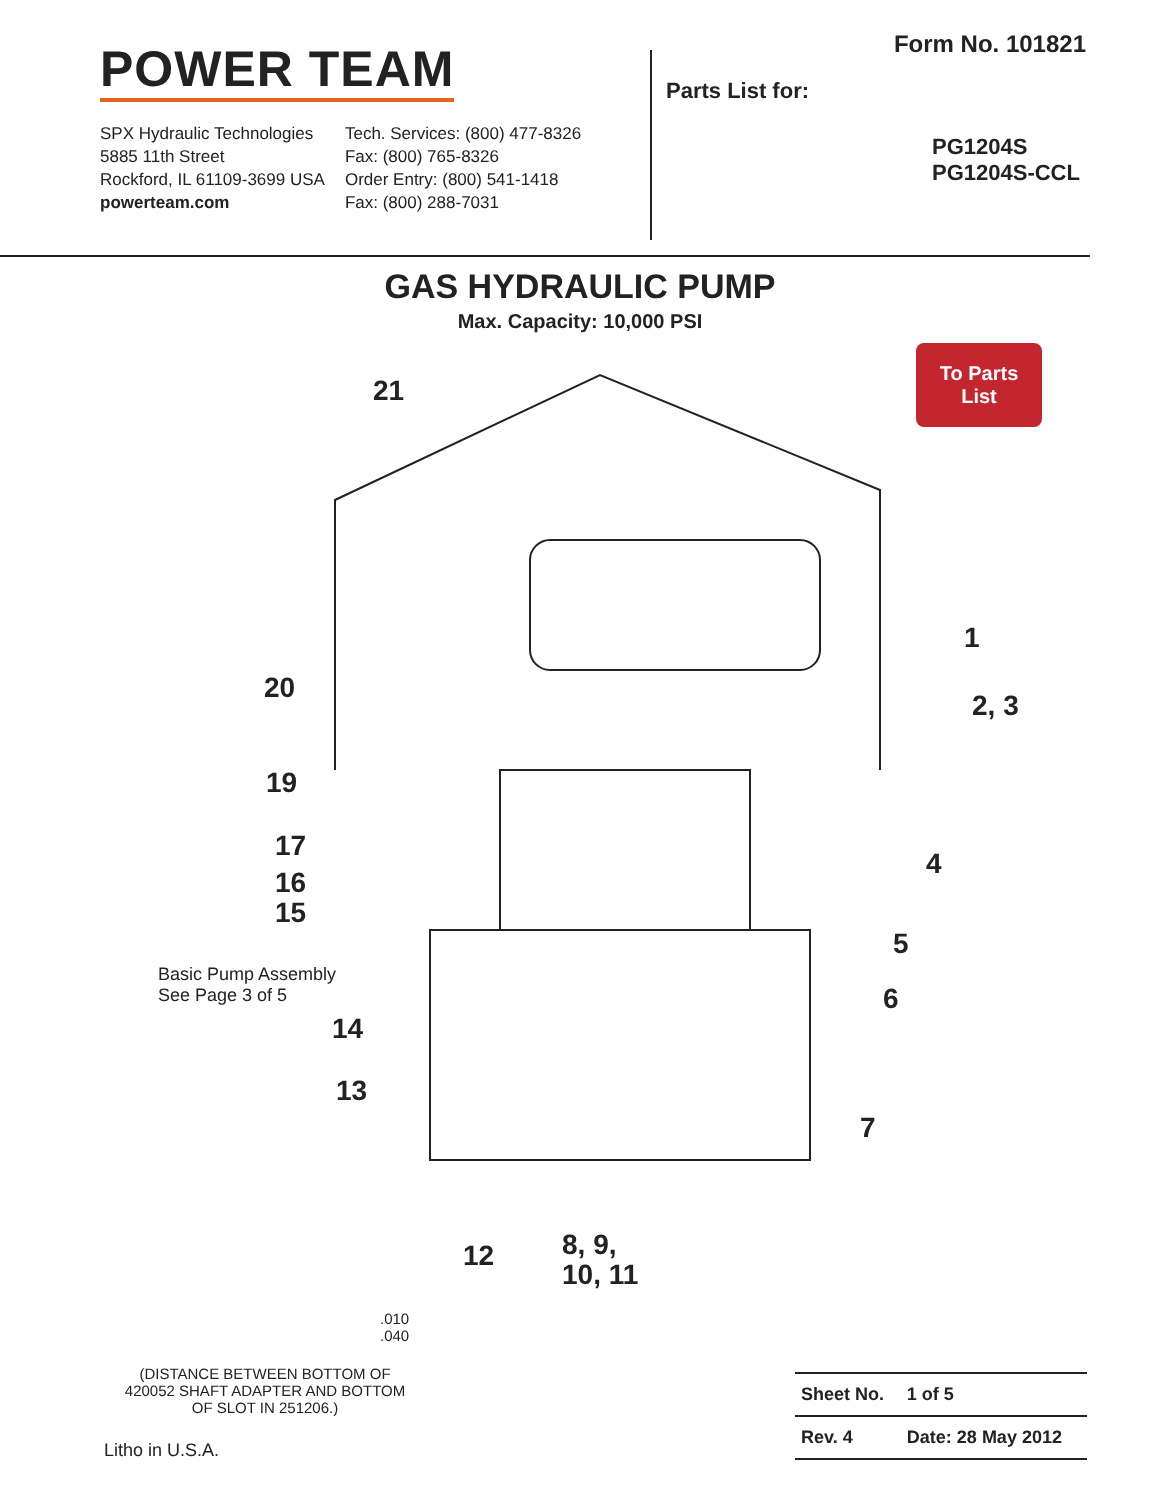POWER TEAM
SPX Hydraulic Technologies
5885 11th Street
Rockford, IL 61109-3699 USA
powerteam.com
Tech. Services: (800) 477-8326
Fax: (800) 765-8326
Order Entry: (800) 541-1418
Fax: (800) 288-7031
Form No. 101821
Parts List for:
PG1204S
PG1204S-CCL
GAS HYDRAULIC PUMP
Max. Capacity: 10,000 PSI
To Parts
List
21
1
2, 3
20
19
4
17
16
15
5
Basic Pump Assembly
See Page 3 of 5 6
14
13
7
12 8, 9,
10, 11
.010
.040
(DISTANCE BETWEEN BOTTOM OF 420052 SHAFT ADAPTER AND BOTTOM OF SLOT IN 251206.)
| Sheet No. | 1 of 5 |
| Rev. 4 | Date: 28 May 2012 |
Litho in U.S.A.